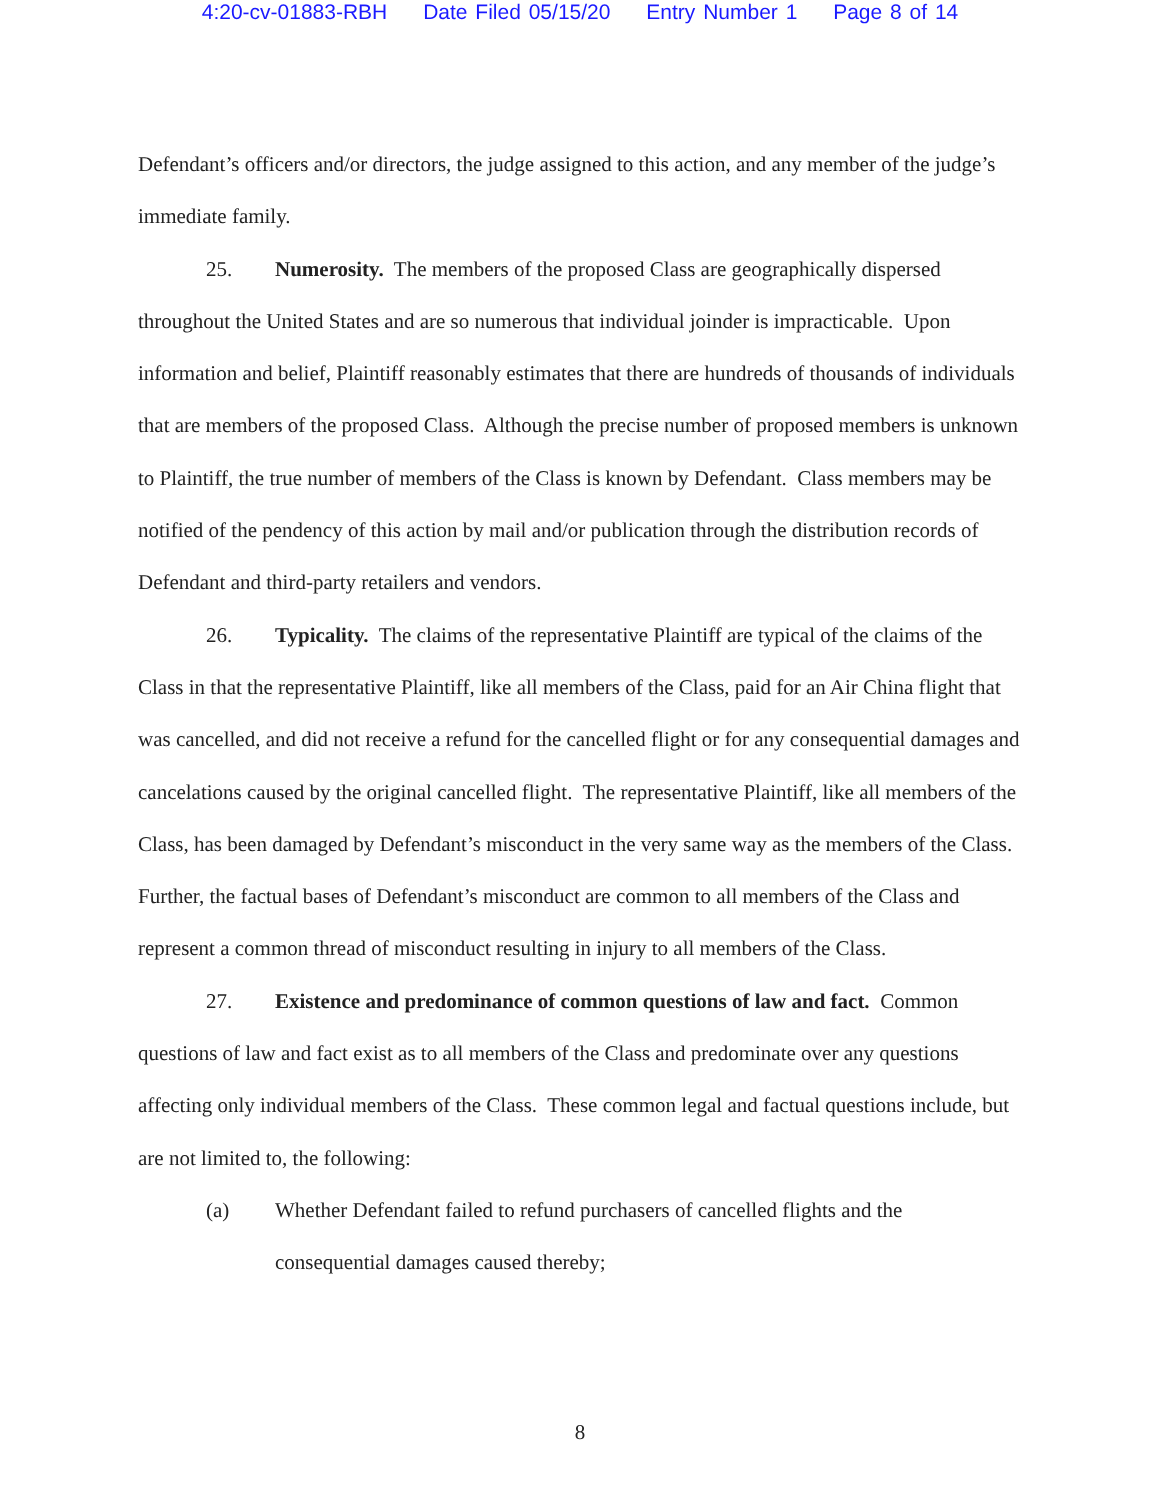4:20-cv-01883-RBH Date Filed 05/15/20 Entry Number 1 Page 8 of 14
Defendant’s officers and/or directors, the judge assigned to this action, and any member of the judge’s immediate family.
25. Numerosity. The members of the proposed Class are geographically dispersed throughout the United States and are so numerous that individual joinder is impracticable. Upon information and belief, Plaintiff reasonably estimates that there are hundreds of thousands of individuals that are members of the proposed Class. Although the precise number of proposed members is unknown to Plaintiff, the true number of members of the Class is known by Defendant. Class members may be notified of the pendency of this action by mail and/or publication through the distribution records of Defendant and third-party retailers and vendors.
26. Typicality. The claims of the representative Plaintiff are typical of the claims of the Class in that the representative Plaintiff, like all members of the Class, paid for an Air China flight that was cancelled, and did not receive a refund for the cancelled flight or for any consequential damages and cancelations caused by the original cancelled flight. The representative Plaintiff, like all members of the Class, has been damaged by Defendant’s misconduct in the very same way as the members of the Class. Further, the factual bases of Defendant’s misconduct are common to all members of the Class and represent a common thread of misconduct resulting in injury to all members of the Class.
27. Existence and predominance of common questions of law and fact. Common questions of law and fact exist as to all members of the Class and predominate over any questions affecting only individual members of the Class. These common legal and factual questions include, but are not limited to, the following:
(a) Whether Defendant failed to refund purchasers of cancelled flights and the consequential damages caused thereby;
8